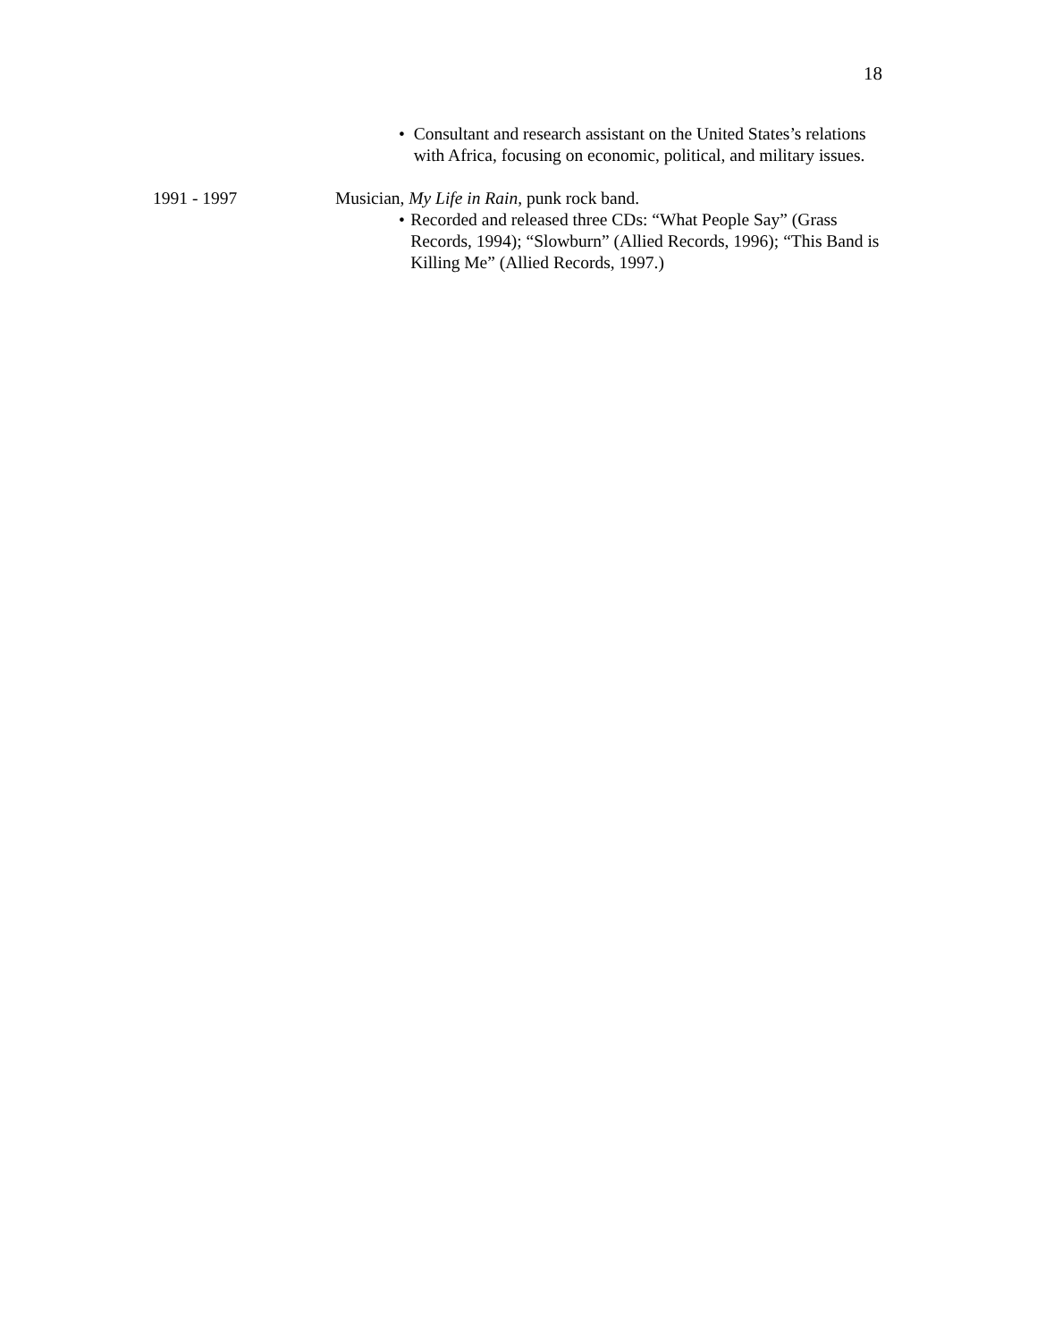18
• Consultant and research assistant on the United States’s relations with Africa, focusing on economic, political, and military issues.
1991 - 1997 Musician, My Life in Rain, punk rock band.
• Recorded and released three CDs: “What People Say” (Grass Records, 1994); “Slowburn” (Allied Records, 1996); “This Band is Killing Me” (Allied Records, 1997.)